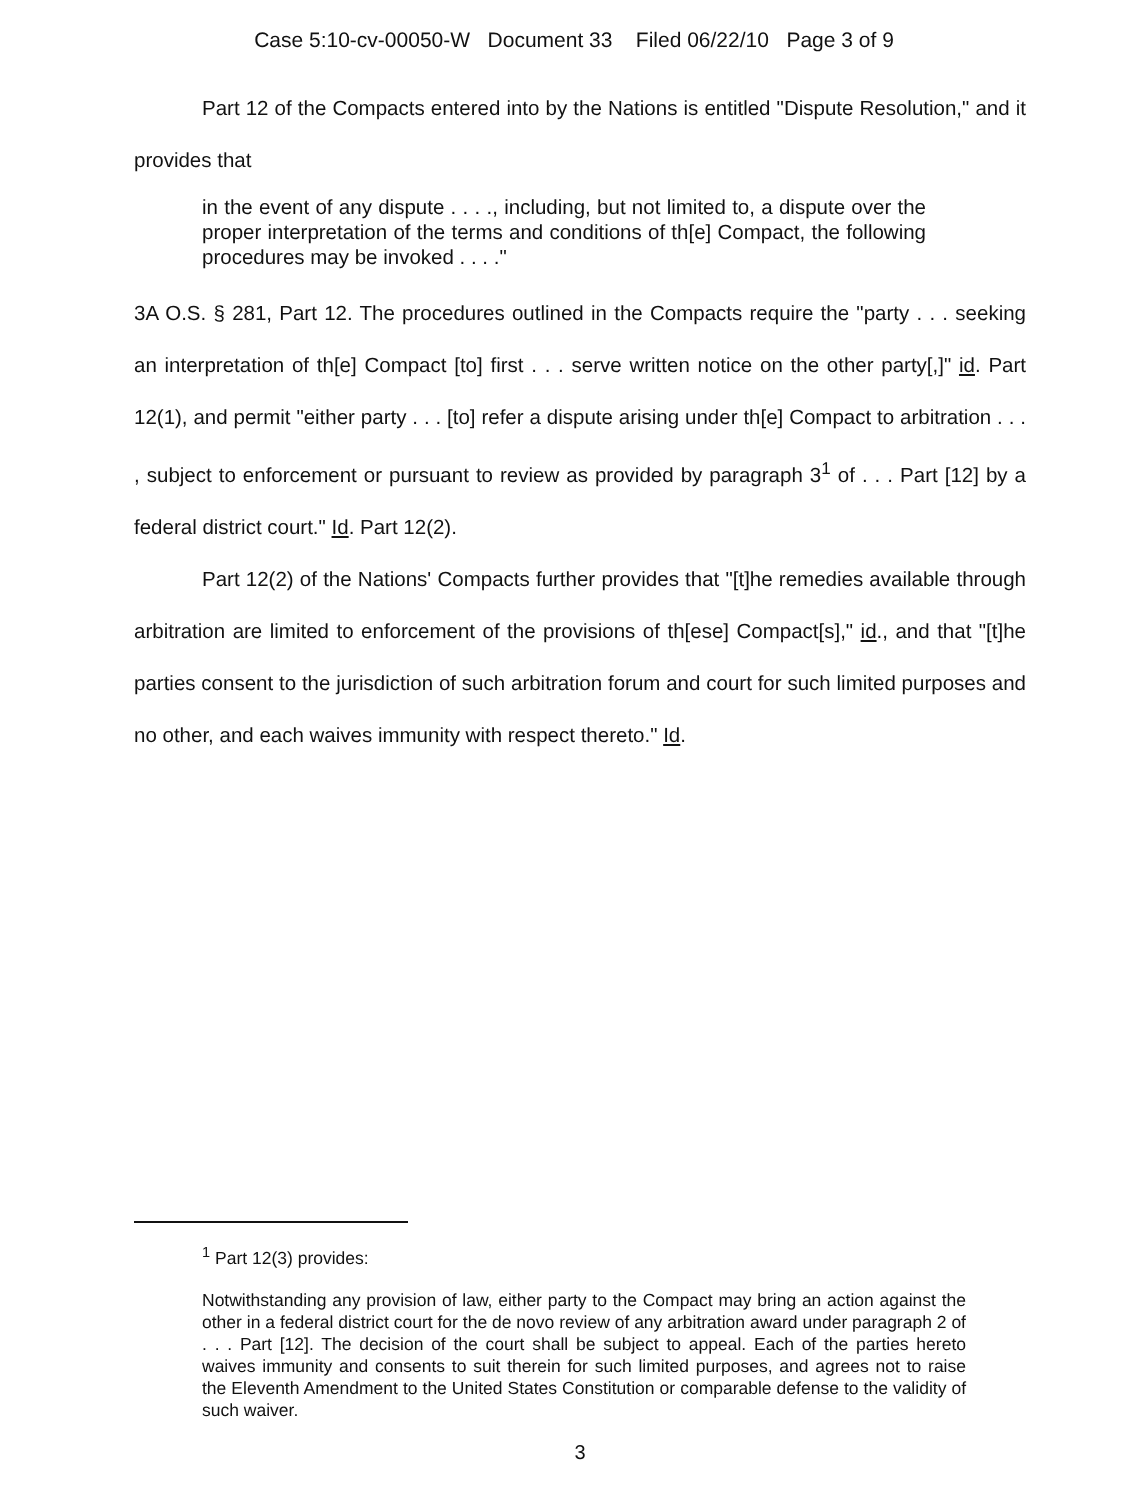Case 5:10-cv-00050-W Document 33 Filed 06/22/10 Page 3 of 9
Part 12 of the Compacts entered into by the Nations is entitled "Dispute Resolution," and it provides that
in the event of any dispute . . . ., including, but not limited to, a dispute over the proper interpretation of the terms and conditions of th[e] Compact, the following procedures may be invoked . . . ."
3A O.S. § 281, Part 12. The procedures outlined in the Compacts require the "party . . . seeking an interpretation of th[e] Compact [to] first . . . serve written notice on the other party[,]" id. Part 12(1), and permit "either party . . . [to] refer a dispute arising under th[e] Compact to arbitration . . . , subject to enforcement or pursuant to review as provided by paragraph 3<sup>1</sup> of . . . Part [12] by a federal district court." Id. Part 12(2).
Part 12(2) of the Nations' Compacts further provides that "[t]he remedies available through arbitration are limited to enforcement of the provisions of th[ese] Compact[s]," id., and that "[t]he parties consent to the jurisdiction of such arbitration forum and court for such limited purposes and no other, and each waives immunity with respect thereto." Id.
<sup>1</sup> Part 12(3) provides:
Notwithstanding any provision of law, either party to the Compact may bring an action against the other in a federal district court for the de novo review of any arbitration award under paragraph 2 of . . . Part [12]. The decision of the court shall be subject to appeal. Each of the parties hereto waives immunity and consents to suit therein for such limited purposes, and agrees not to raise the Eleventh Amendment to the United States Constitution or comparable defense to the validity of such waiver.
3